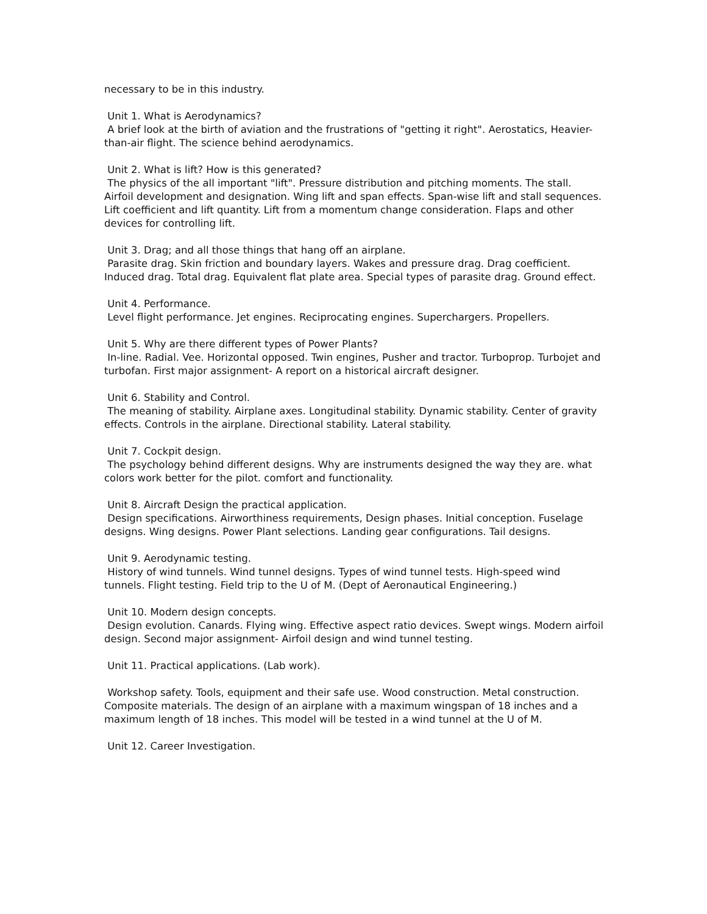necessary to be in this industry.
Unit 1. What is Aerodynamics?
A brief look at the birth of aviation and the frustrations of "getting it right". Aerostatics, Heavier-than-air flight. The science behind aerodynamics.
Unit 2. What is lift? How is this generated?
The physics of the all important "lift". Pressure distribution and pitching moments. The stall. Airfoil development and designation. Wing lift and span effects. Span-wise lift and stall sequences. Lift coefficient and lift quantity. Lift from a momentum change consideration. Flaps and other devices for controlling lift.
Unit 3. Drag; and all those things that hang off an airplane.
Parasite drag. Skin friction and boundary layers. Wakes and pressure drag. Drag coefficient. Induced drag. Total drag. Equivalent flat plate area. Special types of parasite drag. Ground effect.
Unit 4. Performance.
Level flight performance. Jet engines. Reciprocating engines. Superchargers. Propellers.
Unit 5. Why are there different types of Power Plants?
In-line. Radial. Vee. Horizontal opposed. Twin engines, Pusher and tractor. Turboprop. Turbojet and turbofan. First major assignment- A report on a historical aircraft designer.
Unit 6. Stability and Control.
The meaning of stability. Airplane axes. Longitudinal stability. Dynamic stability. Center of gravity effects. Controls in the airplane. Directional stability. Lateral stability.
Unit 7. Cockpit design.
The psychology behind different designs. Why are instruments designed the way they are. what colors work better for the pilot. comfort and functionality.
Unit 8. Aircraft Design the practical application.
Design specifications. Airworthiness requirements, Design phases. Initial conception. Fuselage designs. Wing designs. Power Plant selections. Landing gear configurations. Tail designs.
Unit 9. Aerodynamic testing.
History of wind tunnels. Wind tunnel designs. Types of wind tunnel tests. High-speed wind tunnels. Flight testing. Field trip to the U of M. (Dept of Aeronautical Engineering.)
Unit 10. Modern design concepts.
Design evolution. Canards. Flying wing. Effective aspect ratio devices. Swept wings. Modern airfoil design. Second major assignment- Airfoil design and wind tunnel testing.
Unit 11. Practical applications. (Lab work).
Workshop safety. Tools, equipment and their safe use. Wood construction. Metal construction. Composite materials. The design of an airplane with a maximum wingspan of 18 inches and a maximum length of 18 inches. This model will be tested in a wind tunnel at the U of M.
Unit 12. Career Investigation.